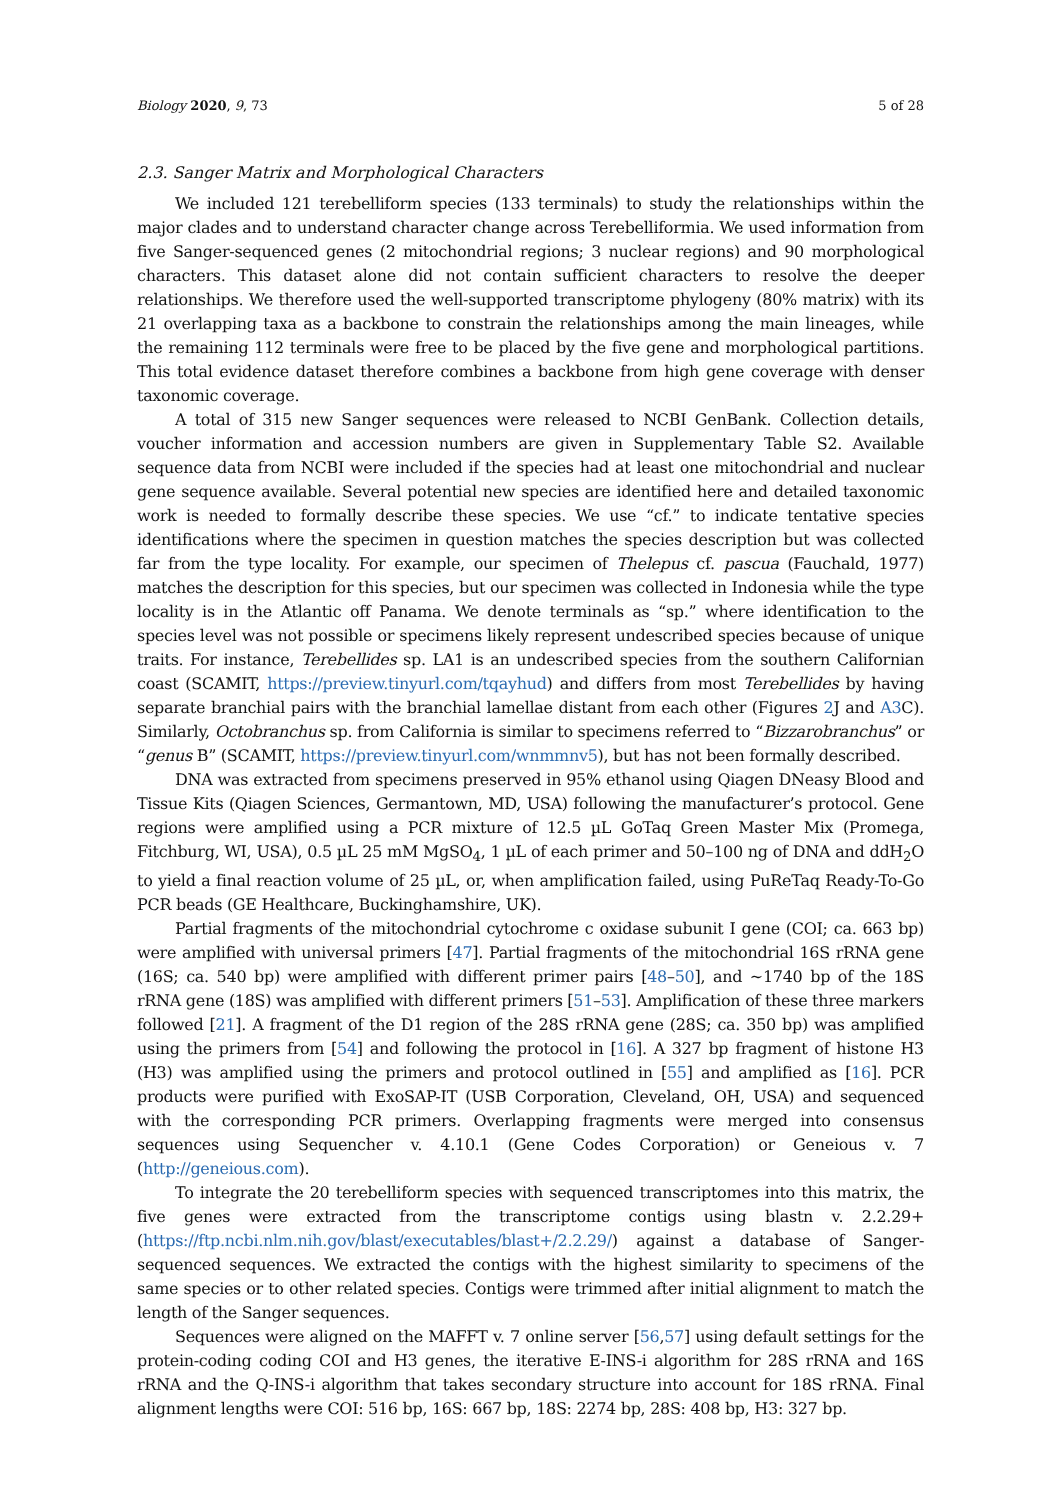Biology 2020, 9, 73 5 of 28
2.3. Sanger Matrix and Morphological Characters
We included 121 terebelliform species (133 terminals) to study the relationships within the major clades and to understand character change across Terebelliformia. We used information from five Sanger-sequenced genes (2 mitochondrial regions; 3 nuclear regions) and 90 morphological characters. This dataset alone did not contain sufficient characters to resolve the deeper relationships. We therefore used the well-supported transcriptome phylogeny (80% matrix) with its 21 overlapping taxa as a backbone to constrain the relationships among the main lineages, while the remaining 112 terminals were free to be placed by the five gene and morphological partitions. This total evidence dataset therefore combines a backbone from high gene coverage with denser taxonomic coverage.
A total of 315 new Sanger sequences were released to NCBI GenBank. Collection details, voucher information and accession numbers are given in Supplementary Table S2. Available sequence data from NCBI were included if the species had at least one mitochondrial and nuclear gene sequence available. Several potential new species are identified here and detailed taxonomic work is needed to formally describe these species. We use “cf.” to indicate tentative species identifications where the specimen in question matches the species description but was collected far from the type locality. For example, our specimen of Thelepus cf. pascua (Fauchald, 1977) matches the description for this species, but our specimen was collected in Indonesia while the type locality is in the Atlantic off Panama. We denote terminals as “sp.” where identification to the species level was not possible or specimens likely represent undescribed species because of unique traits. For instance, Terebellides sp. LA1 is an undescribed species from the southern Californian coast (SCAMIT, https://preview.tinyurl.com/tqayhud) and differs from most Terebellides by having separate branchial pairs with the branchial lamellae distant from each other (Figures 2 J and A3 C). Similarly, Octobranchus sp. from California is similar to specimens referred to “Bizzarobranchus” or “genus B” (SCAMIT, https://preview.tinyurl.com/wnmmnv5), but has not been formally described.
DNA was extracted from specimens preserved in 95% ethanol using Qiagen DNeasy Blood and Tissue Kits (Qiagen Sciences, Germantown, MD, USA) following the manufacturer’s protocol. Gene regions were amplified using a PCR mixture of 12.5 µL GoTaq Green Master Mix (Promega, Fitchburg, WI, USA), 0.5 µL 25 mM MgSO<sub>4</sub>, 1 µL of each primer and 50–100 ng of DNA and ddH<sub>2</sub>O to yield a final reaction volume of 25 µL, or, when amplification failed, using PuReTaq Ready-To-Go PCR beads (GE Healthcare, Buckinghamshire, UK).
Partial fragments of the mitochondrial cytochrome c oxidase subunit I gene (COI; ca. 663 bp) were amplified with universal primers [47]. Partial fragments of the mitochondrial 16S rRNA gene (16S; ca. 540 bp) were amplified with different primer pairs [48–50], and ~1740 bp of the 18S rRNA gene (18S) was amplified with different primers [51–53]. Amplification of these three markers followed [21]. A fragment of the D1 region of the 28S rRNA gene (28S; ca. 350 bp) was amplified using the primers from [54] and following the protocol in [16]. A 327 bp fragment of histone H3 (H3) was amplified using the primers and protocol outlined in [55] and amplified as [16]. PCR products were purified with ExoSAP-IT (USB Corporation, Cleveland, OH, USA) and sequenced with the corresponding PCR primers. Overlapping fragments were merged into consensus sequences using Sequencher v. 4.10.1 (Gene Codes Corporation) or Geneious v. 7 (http://geneious.com).
To integrate the 20 terebelliform species with sequenced transcriptomes into this matrix, the five genes were extracted from the transcriptome contigs using blastn v. 2.2.29+ (https://ftp.ncbi.nlm.nih.gov/blast/executables/blast+/2.2.29/) against a database of Sanger-sequenced sequences. We extracted the contigs with the highest similarity to specimens of the same species or to other related species. Contigs were trimmed after initial alignment to match the length of the Sanger sequences.
Sequences were aligned on the MAFFT v. 7 online server [56,57] using default settings for the protein-coding coding COI and H3 genes, the iterative E-INS-i algorithm for 28S rRNA and 16S rRNA and the Q-INS-i algorithm that takes secondary structure into account for 18S rRNA. Final alignment lengths were COI: 516 bp, 16S: 667 bp, 18S: 2274 bp, 28S: 408 bp, H3: 327 bp.